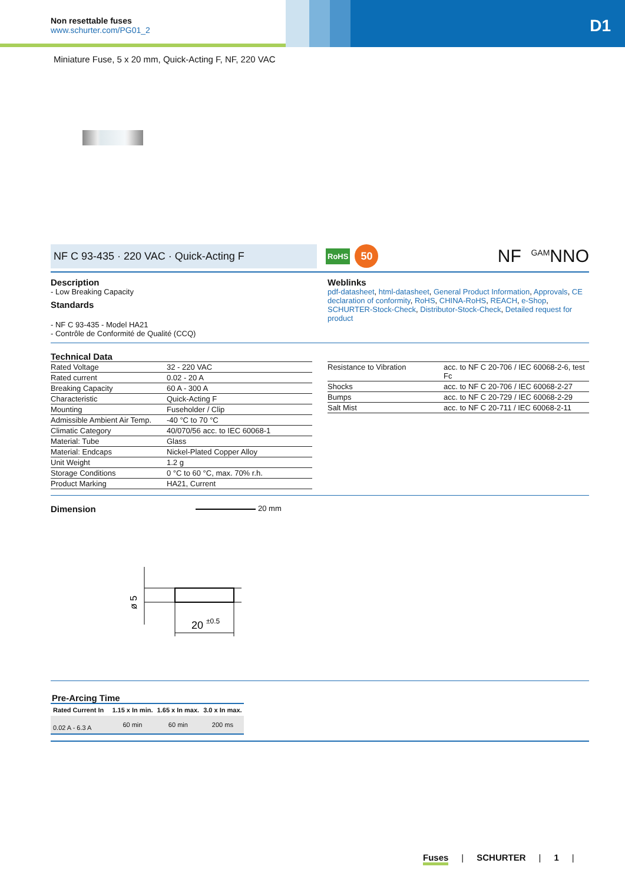Non resettable fuses
www.schurter.com/PG01_2
D1
Miniature Fuse, 5 x 20 mm, Quick-Acting F, NF, 220 VAC
NF C 93-435 · 220 VAC · Quick-Acting F
RoHS
50
NF <sup>GAM</sup>NNO
Description
- Low Breaking Capacity
Standards
- NF C 93-435 - Model HA21
- Contrôle de Conformité de Qualité (CCQ)
Weblinks
pdf-datasheet, html-datasheet, General Product Information, Approvals, CE declaration of conformity, RoHS, CHINA-RoHS, REACH, e-Shop, SCHURTER-Stock-Check, Distributor-Stock-Check, Detailed request for product
Technical Data
| Rated Voltage | 32 - 220 VAC |
| Rated current | 0.02 - 20 A |
| Breaking Capacity | 60 A - 300 A |
| Characteristic | Quick-Acting F |
| Mounting | Fuseholder / Clip |
| Admissible Ambient Air Temp. | -40 °C to 70 °C |
| Climatic Category | 40/070/56 acc. to IEC 60068-1 |
| Material: Tube | Glass |
| Material: Endcaps | Nickel-Plated Copper Alloy |
| Unit Weight | 1.2 g |
| Storage Conditions | 0 °C to 60 °C, max. 70% r.h. |
| Product Marking | HA21, Current |
| Resistance to Vibration | acc. to NF C 20-706 / IEC 60068-2-6, test Fc |
| Shocks | acc. to NF C 20-706 / IEC 60068-2-27 |
| Bumps | acc. to NF C 20-729 / IEC 60068-2-29 |
| Salt Mist | acc. to NF C 20-711 / IEC 60068-2-11 |
Dimension
20 mm
20
±0.5
ø 5
Pre-Arcing Time
| Rated Current In | 1.15 x In min. | 1.65 x In max. | 3.0 x In max. |
| --- | --- | --- | --- |
| 0.02 A - 6.3 A | 60 min | 60 min | 200 ms |
Fuses | SCHURTER | 1 |